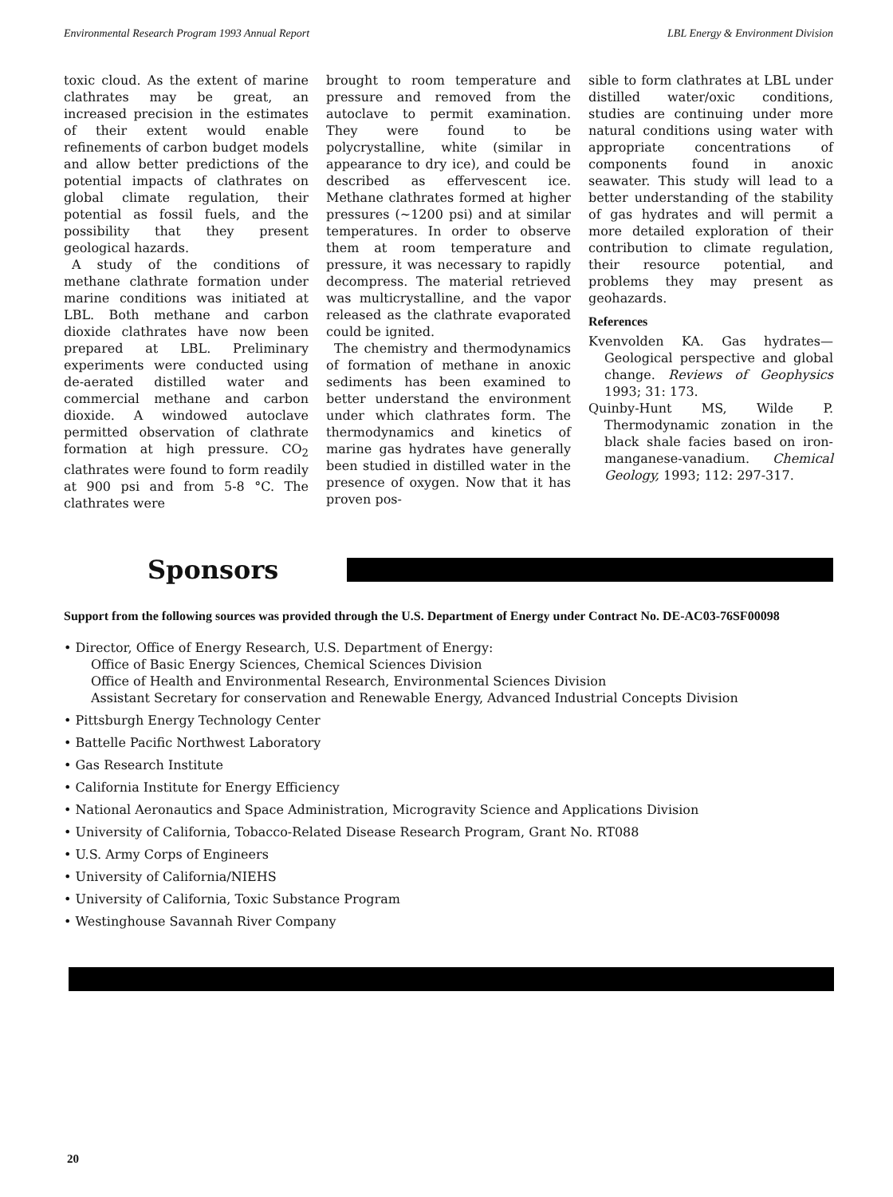Environmental Research Program 1993 Annual Report LBL Energy & Environment Division
toxic cloud. As the extent of marine clathrates may be great, an increased precision in the estimates of their extent would enable refinements of carbon budget models and allow better predictions of the potential impacts of clathrates on global climate regulation, their potential as fossil fuels, and the possibility that they present geological hazards.
A study of the conditions of methane clathrate formation under marine conditions was initiated at LBL. Both methane and carbon dioxide clathrates have now been prepared at LBL. Preliminary experiments were conducted using de-aerated distilled water and commercial methane and carbon dioxide. A windowed autoclave permitted observation of clathrate formation at high pressure. CO<sub>2</sub> clathrates were found to form readily at 900 psi and from 5-8 °C. The clathrates were
brought to room temperature and pressure and removed from the autoclave to permit examination. They were found to be polycrystalline, white (similar in appearance to dry ice), and could be described as effervescent ice. Methane clathrates formed at higher pressures (~1200 psi) and at similar temperatures. In order to observe them at room temperature and pressure, it was necessary to rapidly decompress. The material retrieved was multicrystalline, and the vapor released as the clathrate evaporated could be ignited.
The chemistry and thermodynamics of formation of methane in anoxic sediments has been examined to better understand the environment under which clathrates form. The thermodynamics and kinetics of marine gas hydrates have generally been studied in distilled water in the presence of oxygen. Now that it has proven pos-
sible to form clathrates at LBL under distilled water/oxic conditions, studies are continuing under more natural conditions using water with appropriate concentrations of components found in anoxic seawater. This study will lead to a better understanding of the stability of gas hydrates and will permit a more detailed exploration of their contribution to climate regulation, their resource potential, and problems they may present as geohazards.
References
Kvenvolden KA. Gas hydrates—Geological perspective and global change. Reviews of Geophysics 1993; 31: 173.
Quinby-Hunt MS, Wilde P. Thermodynamic zonation in the black shale facies based on iron-manganese-vanadium. Chemical Geology, 1993; 112: 297-317.
Sponsors
Support from the following sources was provided through the U.S. Department of Energy under Contract No. DE-AC03-76SF00098
• Director, Office of Energy Research, U.S. Department of Energy:
Office of Basic Energy Sciences, Chemical Sciences Division
Office of Health and Environmental Research, Environmental Sciences Division
Assistant Secretary for conservation and Renewable Energy, Advanced Industrial Concepts Division
• Pittsburgh Energy Technology Center
• Battelle Pacific Northwest Laboratory
• Gas Research Institute
• California Institute for Energy Efficiency
• National Aeronautics and Space Administration, Microgravity Science and Applications Division
• University of California, Tobacco-Related Disease Research Program, Grant No. RT088
• U.S. Army Corps of Engineers
• University of California/NIEHS
• University of California, Toxic Substance Program
• Westinghouse Savannah River Company
20